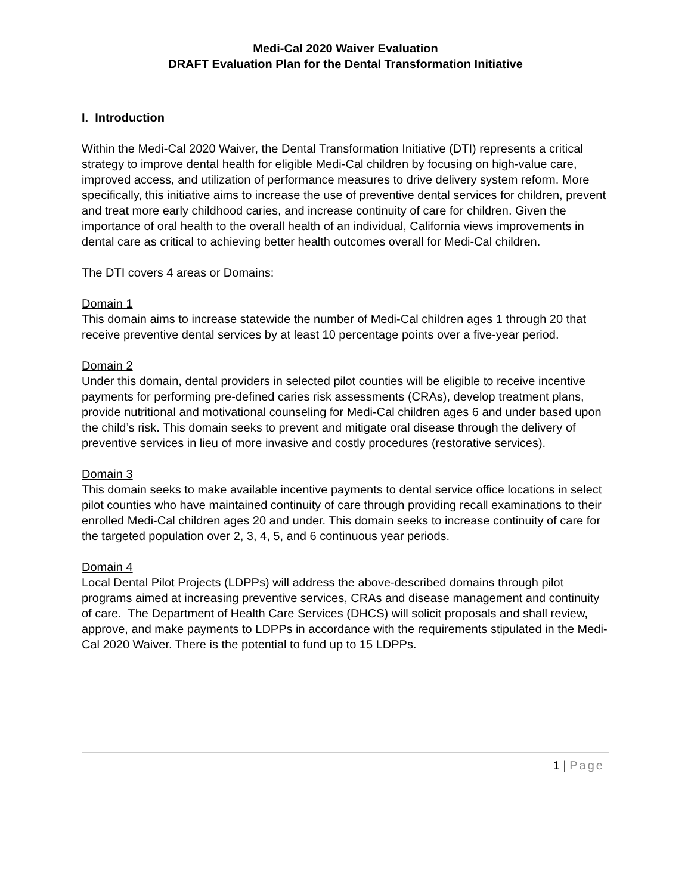Medi-Cal 2020 Waiver Evaluation
DRAFT Evaluation Plan for the Dental Transformation Initiative
I. Introduction
Within the Medi-Cal 2020 Waiver, the Dental Transformation Initiative (DTI) represents a critical strategy to improve dental health for eligible Medi-Cal children by focusing on high-value care, improved access, and utilization of performance measures to drive delivery system reform. More specifically, this initiative aims to increase the use of preventive dental services for children, prevent and treat more early childhood caries, and increase continuity of care for children. Given the importance of oral health to the overall health of an individual, California views improvements in dental care as critical to achieving better health outcomes overall for Medi-Cal children.
The DTI covers 4 areas or Domains:
Domain 1
This domain aims to increase statewide the number of Medi-Cal children ages 1 through 20 that receive preventive dental services by at least 10 percentage points over a five-year period.
Domain 2
Under this domain, dental providers in selected pilot counties will be eligible to receive incentive payments for performing pre-defined caries risk assessments (CRAs), develop treatment plans, provide nutritional and motivational counseling for Medi-Cal children ages 6 and under based upon the child’s risk. This domain seeks to prevent and mitigate oral disease through the delivery of preventive services in lieu of more invasive and costly procedures (restorative services).
Domain 3
This domain seeks to make available incentive payments to dental service office locations in select pilot counties who have maintained continuity of care through providing recall examinations to their enrolled Medi-Cal children ages 20 and under. This domain seeks to increase continuity of care for the targeted population over 2, 3, 4, 5, and 6 continuous year periods.
Domain 4
Local Dental Pilot Projects (LDPPs) will address the above-described domains through pilot programs aimed at increasing preventive services, CRAs and disease management and continuity of care. The Department of Health Care Services (DHCS) will solicit proposals and shall review, approve, and make payments to LDPPs in accordance with the requirements stipulated in the Medi-Cal 2020 Waiver. There is the potential to fund up to 15 LDPPs.
1 | Page